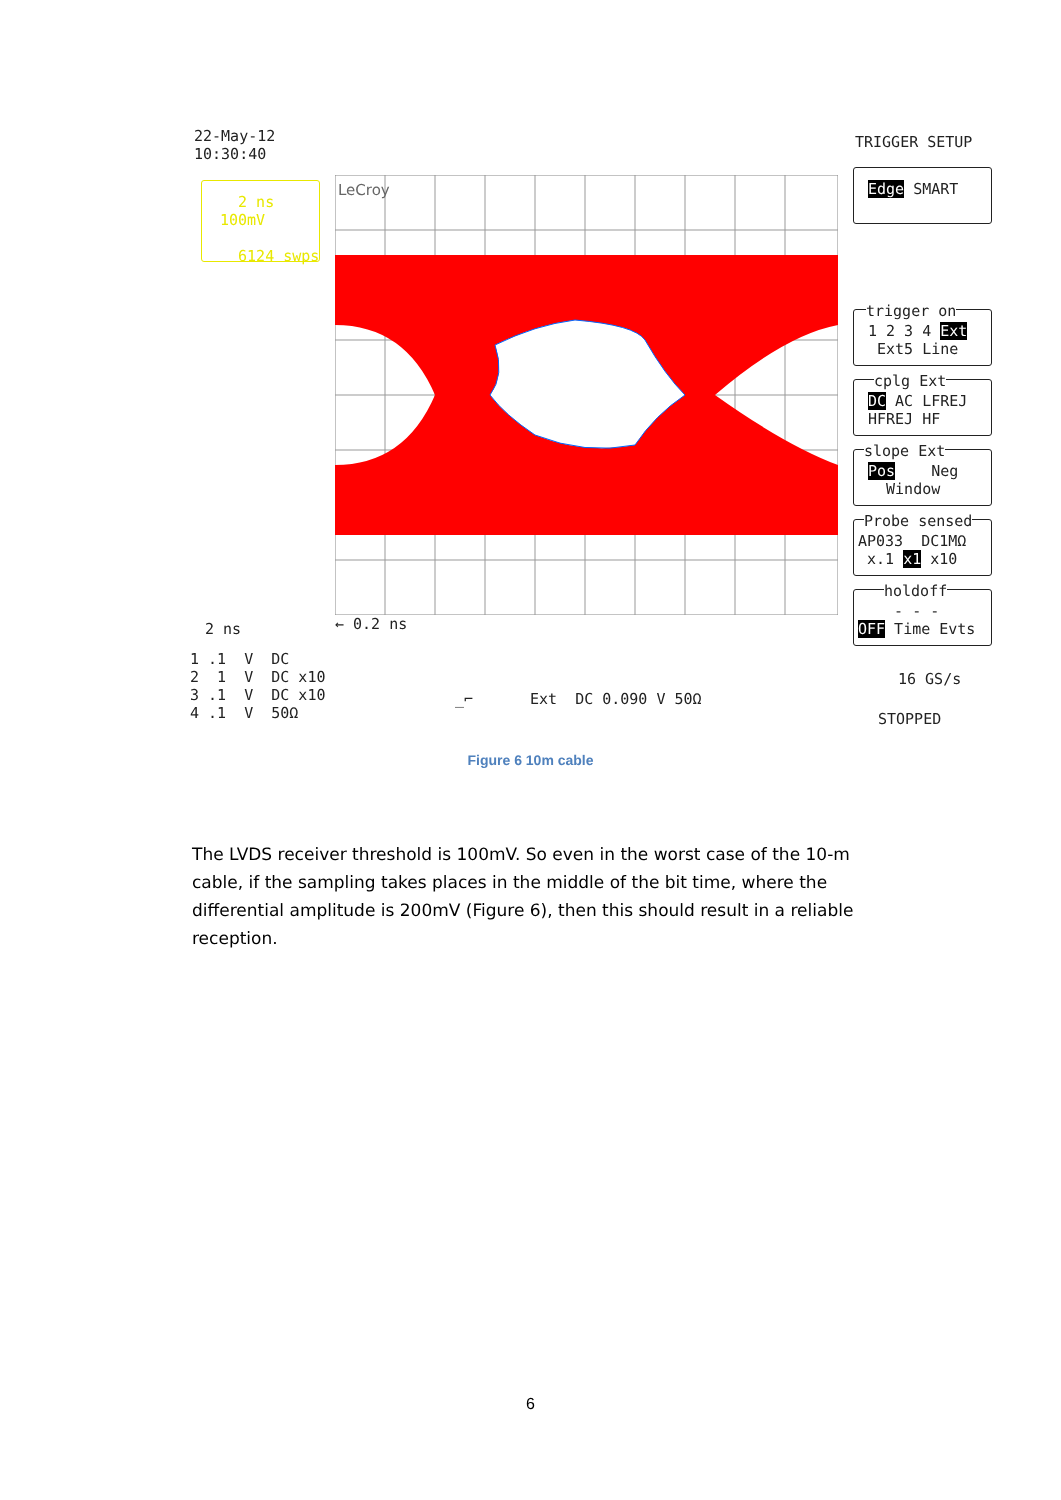22-May-12 10:30:40
TRIGGER SETUP
2 ns 100mV 6124 swps
LeCroy
2 ns
← 0.2 ns
1 .1 V DC 2 1 V DC x10 3 .1 V DC x10 4 .1 V 50Ω
_⌐
Ext DC 0.090 V 50Ω
Edge SMART
trigger on
1 2 3 4 Ext Ext5 Line
cplg Ext
DC AC LFREJ HFREJ HF
slope Ext
Pos Neg Window
Probe sensed
AP033 DC1MΩ x.1 x1 x10
holdoff
- - - OFF Time Evts
16 GS/s
STOPPED
Figure 6 10m cable
The LVDS receiver threshold is 100mV. So even in the worst case of the 10-m cable, if the sampling takes places in the middle of the bit time, where the differential amplitude is 200mV (Figure 6), then this should result in a reliable reception.
6